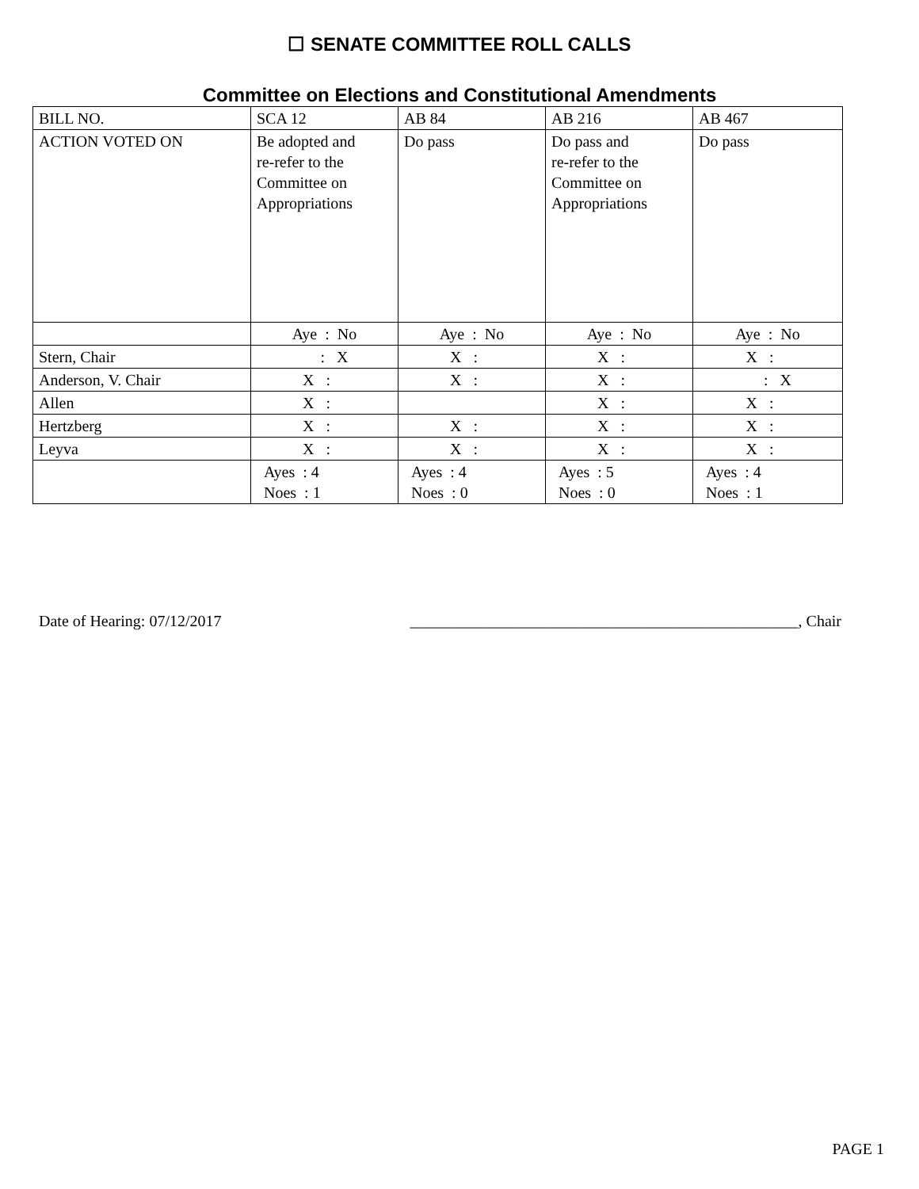☐ SENATE COMMITTEE ROLL CALLS
Committee on Elections and Constitutional Amendments
| BILL NO. | SCA 12 | AB 84 | AB 216 | AB 467 |
| ACTION VOTED ON | Be adopted and re-refer to the Committee on Appropriations | Do pass | Do pass and re-refer to the Committee on Appropriations | Do pass |
| | Aye : No | Aye : No | Aye : No | Aye : No |
| Stern, Chair | : X | X : | X : | X : |
| Anderson, V. Chair | X : | X : | X : | : X |
| Allen | X : | | X : | X : |
| Hertzberg | X : | X : | X : | X : |
| Leyva | X : | X : | X : | X : |
| | Ayes : 4 Noes : 1 | Ayes : 4 Noes : 0 | Ayes : 5 Noes : 0 | Ayes : 4 Noes : 1 |
Date of Hearing: 07/12/2017 _________________________________________________, Chair
PAGE 1